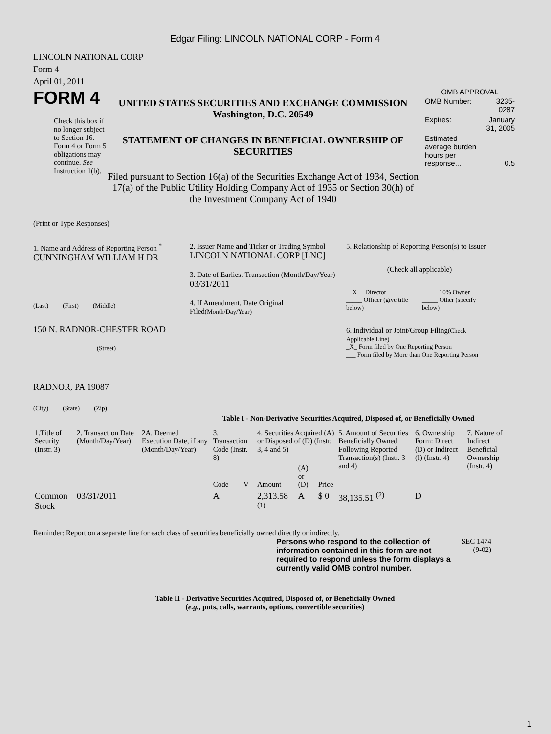Edgar Filing: LINCOLN NATIONAL CORP - Form 4
LINCOLN NATIONAL CORP
Form 4
April 01, 2011
FORM 4
Check this box if no longer subject to Section 16. Form 4 or Form 5 obligations may continue. See Instruction 1(b).
UNITED STATES SECURITIES AND EXCHANGE COMMISSION
Washington, D.C. 20549
STATEMENT OF CHANGES IN BENEFICIAL OWNERSHIP OF SECURITIES
Filed pursuant to Section 16(a) of the Securities Exchange Act of 1934, Section 17(a) of the Public Utility Holding Company Act of 1935 or Section 30(h) of the Investment Company Act of 1940
OMB APPROVAL
| OMB Number: | 3235-0287 |
| Expires: | January 31, 2005 |
| Estimated average burden hours per response... | 0.5 |
(Print or Type Responses)
1. Name and Address of Reporting Person <sup>*</sup>
CUNNINGHAM WILLIAM H DR
(Last) (First) (Middle)
150 N. RADNOR-CHESTER ROAD
(Street)
RADNOR, PA 19087
(City) (State) (Zip)
2. Issuer Name and Ticker or Trading Symbol
LINCOLN NATIONAL CORP [LNC]
3. Date of Earliest Transaction (Month/Day/Year)
03/31/2011
4. If Amendment, Date Original Filed(Month/Day/Year)
5. Relationship of Reporting Person(s) to Issuer
(Check all applicable)
__X__ Director
_____ Officer (give title below)
_____ 10% Owner
_____ Other (specify below)
6. Individual or Joint/Group Filing(Check Applicable Line)
_X_ Form filed by One Reporting Person
___ Form filed by More than One Reporting Person
Table I - Non-Derivative Securities Acquired, Disposed of, or Beneficially Owned
| 1.Title of Security (Instr. 3) | 2. Transaction Date (Month/Day/Year) | 2A. Deemed Execution Date, if any (Month/Day/Year) | 3. Transaction Code (Instr. 8) | | 4. Securities Acquired (A) or Disposed of (D) (Instr. 3, 4 and 5) | | | 5. Amount of Securities Beneficially Owned Following Reported Transaction(s) (Instr. 3 and 4) | 6. Ownership Form: Direct (D) or Indirect (I) (Instr. 4) | 7. Nature of Indirect Beneficial Ownership (Instr. 4) |
| --- | --- | --- | --- | --- | --- | --- | --- | --- | --- | --- |
| | | | Code | V | Amount | (A) or (D) | Price | | | |
| Common Stock | 03/31/2011 | | A | | 2,313.58 <sup>(1)</sup> | A | $ 0 | 38,135.51 <sup>(2)</sup> | D | |
Reminder: Report on a separate line for each class of securities beneficially owned directly or indirectly.
Persons who respond to the collection of information contained in this form are not required to respond unless the form displays a currently valid OMB control number.
SEC 1474 (9-02)
Table II - Derivative Securities Acquired, Disposed of, or Beneficially Owned
(e.g., puts, calls, warrants, options, convertible securities)
1